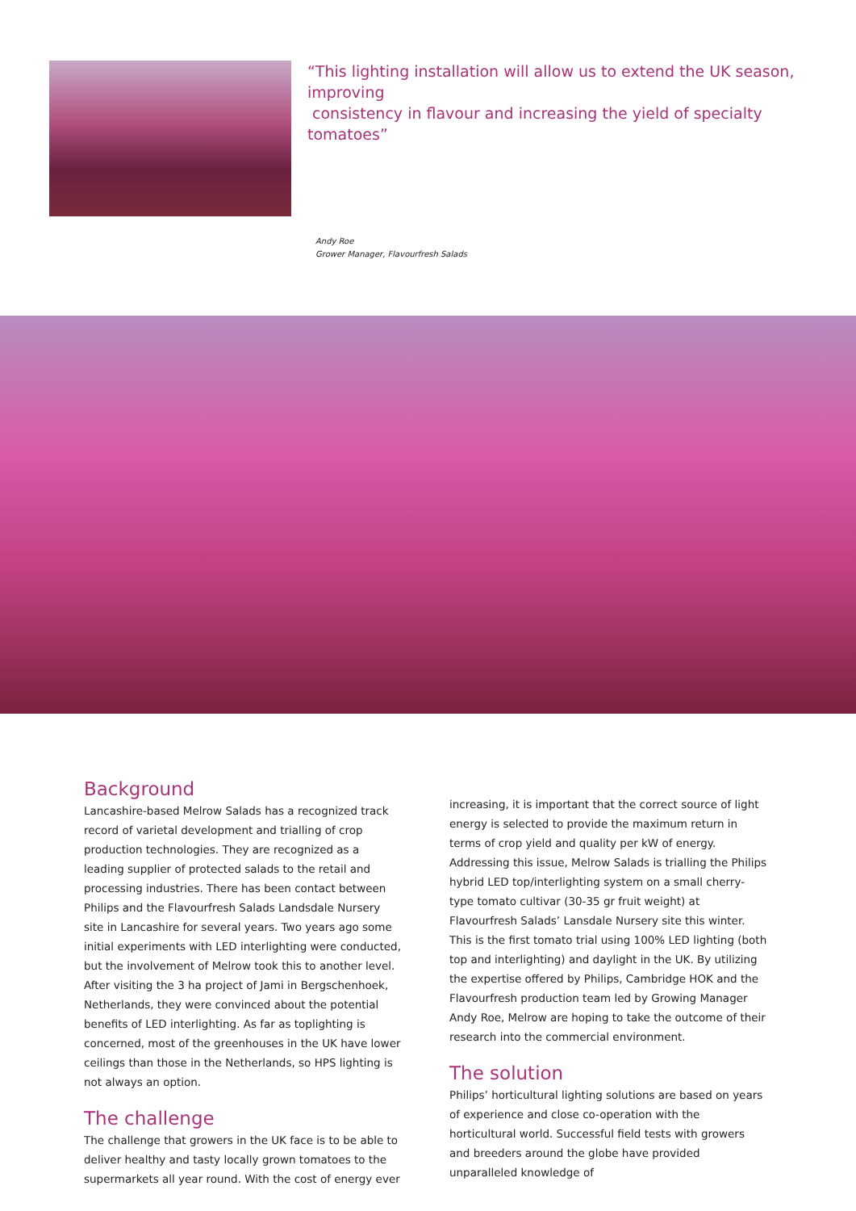“This lighting installation will allow us to extend the UK season, improving
consistency in flavour and increasing the yield of specialty tomatoes”
Andy Roe
Grower Manager, Flavourfresh Salads
Background
Lancashire-based Melrow Salads has a recognized track record of varietal development and trialling of crop production technologies. They are recognized as a leading supplier of protected salads to the retail and processing industries. There has been contact between Philips and the Flavourfresh Salads Landsdale Nursery site in Lancashire for several years. Two years ago some initial experiments with LED interlighting were conducted, but the involvement of Melrow took this to another level. After visiting the 3 ha project of Jami in Bergschenhoek, Netherlands, they were convinced about the potential benefits of LED interlighting. As far as toplighting is concerned, most of the greenhouses in the UK have lower ceilings than those in the Netherlands, so HPS lighting is not always an option.
The challenge
The challenge that growers in the UK face is to be able to deliver healthy and tasty locally grown tomatoes to the supermarkets all year round. With the cost of energy ever
increasing, it is important that the correct source of light energy is selected to provide the maximum return in terms of crop yield and quality per kW of energy.
Addressing this issue, Melrow Salads is trialling the Philips hybrid LED top/interlighting system on a small cherry-type tomato cultivar (30-35 gr fruit weight) at Flavourfresh Salads’ Lansdale Nursery site this winter. This is the first tomato trial using 100% LED lighting (both top and interlighting) and daylight in the UK. By utilizing the expertise offered by Philips, Cambridge HOK and the Flavourfresh production team led by Growing Manager Andy Roe, Melrow are hoping to take the outcome of their research into the commercial environment.
The solution
Philips’ horticultural lighting solutions are based on years of experience and close co-operation with the horticultural world. Successful field tests with growers and breeders around the globe have provided unparalleled knowledge of